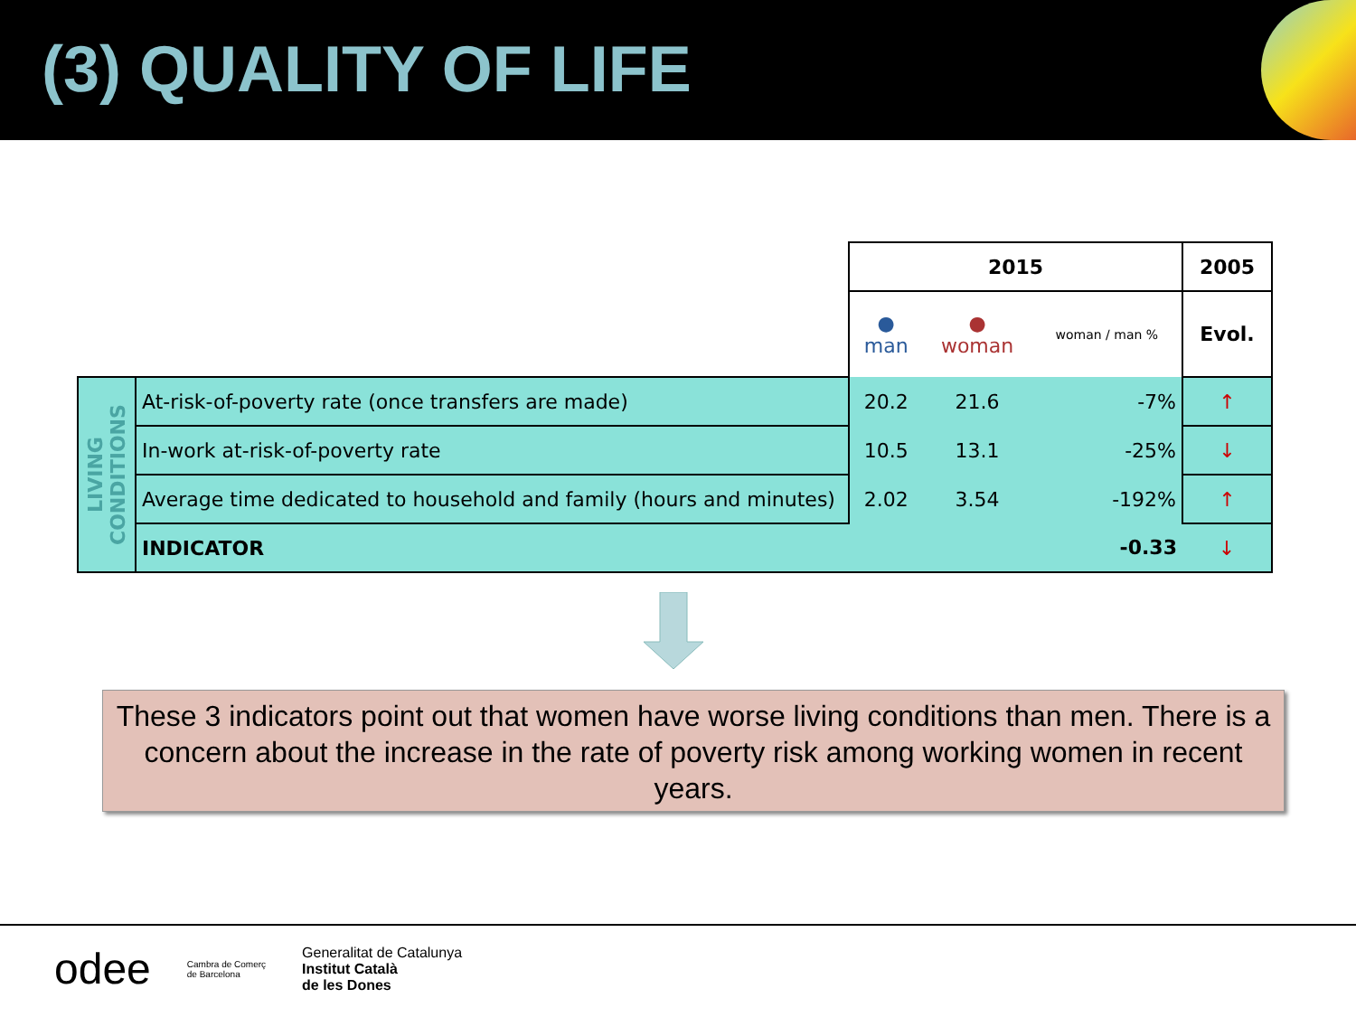(3) QUALITY OF LIFE
| | | 2015 | | | 2005 |
| | | ● man | ● woman | woman / man % | Evol. |
| LIVING CONDITIONS | At-risk-of-poverty rate (once transfers are made) | 20.2 | 21.6 | -7% | ↑ |
| | In-work at-risk-of-poverty rate | 10.5 | 13.1 | -25% | ↓ |
| | Average time dedicated to household and family (hours and minutes) | 2.02 | 3.54 | -192% | ↑ |
| | INDICATOR | | | -0.33 | ↓ |
These 3 indicators point out that women have worse living conditions than men. There is a concern about the increase in the rate of poverty risk among working women in recent years.
odee Cambra de Comerç
de Barcelona Generalitat de Catalunya
Institut Català
de les Dones